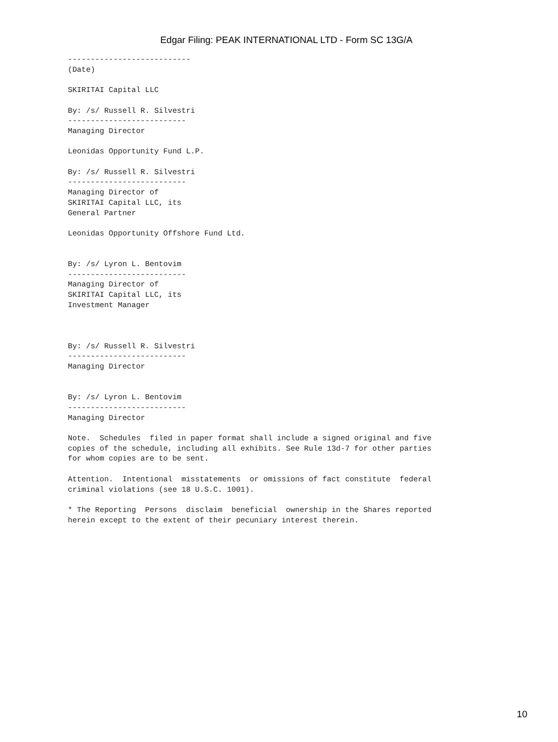Edgar Filing: PEAK INTERNATIONAL LTD - Form SC 13G/A
---------------------------
(Date)

SKIRITAI Capital LLC

By: /s/ Russell R. Silvestri
--------------------------
Managing Director

Leonidas Opportunity Fund L.P.

By: /s/ Russell R. Silvestri
--------------------------
Managing Director of
SKIRITAI Capital LLC, its
General Partner

Leonidas Opportunity Offshore Fund Ltd.


By: /s/ Lyron L. Bentovim
--------------------------
Managing Director of
SKIRITAI Capital LLC, its
Investment Manager



By: /s/ Russell R. Silvestri
--------------------------
Managing Director


By: /s/ Lyron L. Bentovim
--------------------------
Managing Director

Note.  Schedules  filed in paper format shall include a signed original and five
copies of the schedule, including all exhibits. See Rule 13d-7 for other parties
for whom copies are to be sent.

Attention.  Intentional  misstatements  or omissions of fact constitute  federal
criminal violations (see 18 U.S.C. 1001).

* The Reporting  Persons  disclaim  beneficial  ownership in the Shares reported
herein except to the extent of their pecuniary interest therein.
10